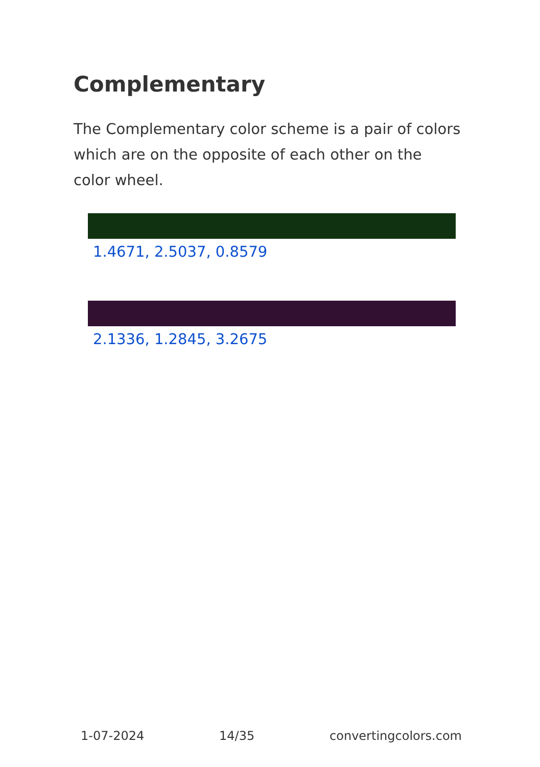Complementary
The Complementary color scheme is a pair of colors which are on the opposite of each other on the color wheel.
1.4671, 2.5037, 0.8579
2.1336, 1.2845, 3.2675
1-07-2024 14/35 convertingcolors.com